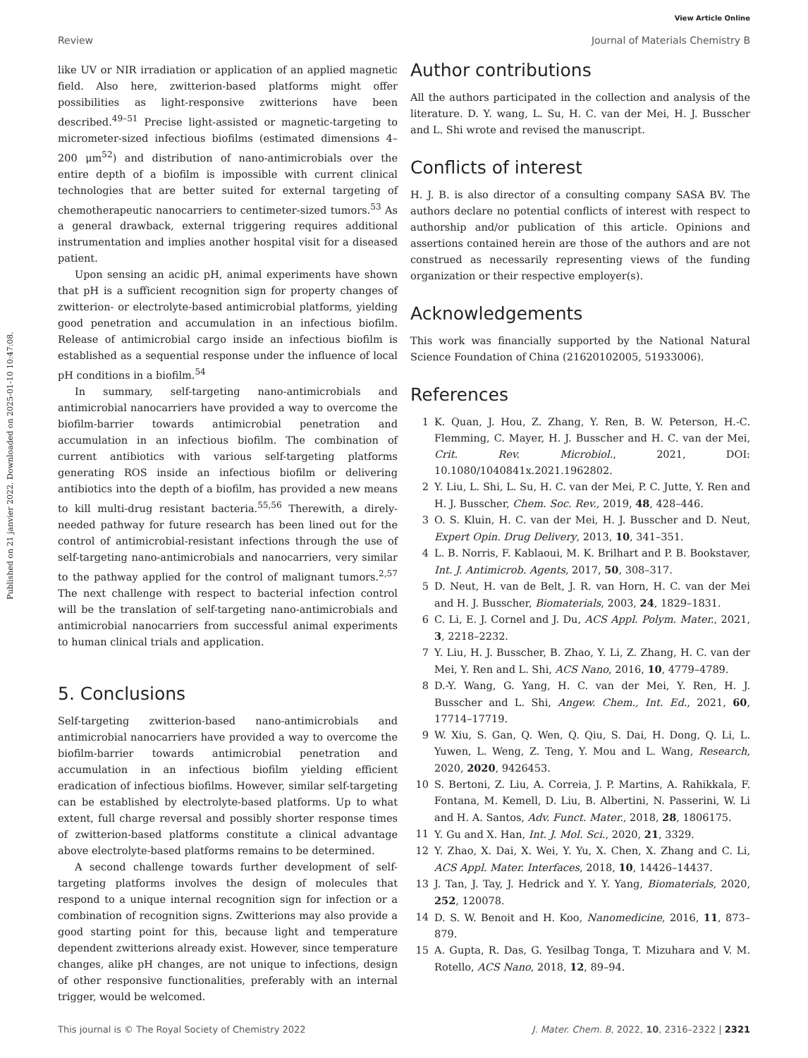View Article Online
Review Journal of Materials Chemistry B
Published on 21 janvier 2022. Downloaded on 2025-01-10 10:47:08.
like UV or NIR irradiation or application of an applied magnetic field. Also here, zwitterion-based platforms might offer possibilities as light-responsive zwitterions have been described.<sup>49–51</sup> Precise light-assisted or magnetic-targeting to micrometer-sized infectious biofilms (estimated dimensions 4–200 μm<sup>52</sup>) and distribution of nano-antimicrobials over the entire depth of a biofilm is impossible with current clinical technologies that are better suited for external targeting of chemotherapeutic nanocarriers to centimeter-sized tumors.<sup>53</sup> As a general drawback, external triggering requires additional instrumentation and implies another hospital visit for a diseased patient.
Upon sensing an acidic pH, animal experiments have shown that pH is a sufficient recognition sign for property changes of zwitterion- or electrolyte-based antimicrobial platforms, yielding good penetration and accumulation in an infectious biofilm. Release of antimicrobial cargo inside an infectious biofilm is established as a sequential response under the influence of local pH conditions in a biofilm.<sup>54</sup>
In summary, self-targeting nano-antimicrobials and antimicrobial nanocarriers have provided a way to overcome the biofilm-barrier towards antimicrobial penetration and accumulation in an infectious biofilm. The combination of current antibiotics with various self-targeting platforms generating ROS inside an infectious biofilm or delivering antibiotics into the depth of a biofilm, has provided a new means to kill multi-drug resistant bacteria.<sup>55,56</sup> Therewith, a direly-needed pathway for future research has been lined out for the control of antimicrobial-resistant infections through the use of self-targeting nano-antimicrobials and nanocarriers, very similar to the pathway applied for the control of malignant tumors.<sup>2,57</sup> The next challenge with respect to bacterial infection control will be the translation of self-targeting nano-antimicrobials and antimicrobial nanocarriers from successful animal experiments to human clinical trials and application.
5. Conclusions
Self-targeting zwitterion-based nano-antimicrobials and antimicrobial nanocarriers have provided a way to overcome the biofilm-barrier towards antimicrobial penetration and accumulation in an infectious biofilm yielding efficient eradication of infectious biofilms. However, similar self-targeting can be established by electrolyte-based platforms. Up to what extent, full charge reversal and possibly shorter response times of zwitterion-based platforms constitute a clinical advantage above electrolyte-based platforms remains to be determined.
A second challenge towards further development of self-targeting platforms involves the design of molecules that respond to a unique internal recognition sign for infection or a combination of recognition signs. Zwitterions may also provide a good starting point for this, because light and temperature dependent zwitterions already exist. However, since temperature changes, alike pH changes, are not unique to infections, design of other responsive functionalities, preferably with an internal trigger, would be welcomed.
Author contributions
All the authors participated in the collection and analysis of the literature. D. Y. wang, L. Su, H. C. van der Mei, H. J. Busscher and L. Shi wrote and revised the manuscript.
Conflicts of interest
H. J. B. is also director of a consulting company SASA BV. The authors declare no potential conflicts of interest with respect to authorship and/or publication of this article. Opinions and assertions contained herein are those of the authors and are not construed as necessarily representing views of the funding organization or their respective employer(s).
Acknowledgements
This work was financially supported by the National Natural Science Foundation of China (21620102005, 51933006).
References
1 K. Quan, J. Hou, Z. Zhang, Y. Ren, B. W. Peterson, H.-C. Flemming, C. Mayer, H. J. Busscher and H. C. van der Mei, Crit. Rev. Microbiol., 2021, DOI: 10.1080/1040841x.2021.1962802.
2 Y. Liu, L. Shi, L. Su, H. C. van der Mei, P. C. Jutte, Y. Ren and H. J. Busscher, Chem. Soc. Rev., 2019, 48, 428–446.
3 O. S. Kluin, H. C. van der Mei, H. J. Busscher and D. Neut, Expert Opin. Drug Delivery, 2013, 10, 341–351.
4 L. B. Norris, F. Kablaoui, M. K. Brilhart and P. B. Bookstaver, Int. J. Antimicrob. Agents, 2017, 50, 308–317.
5 D. Neut, H. van de Belt, J. R. van Horn, H. C. van der Mei and H. J. Busscher, Biomaterials, 2003, 24, 1829–1831.
6 C. Li, E. J. Cornel and J. Du, ACS Appl. Polym. Mater., 2021, 3, 2218–2232.
7 Y. Liu, H. J. Busscher, B. Zhao, Y. Li, Z. Zhang, H. C. van der Mei, Y. Ren and L. Shi, ACS Nano, 2016, 10, 4779–4789.
8 D.-Y. Wang, G. Yang, H. C. van der Mei, Y. Ren, H. J. Busscher and L. Shi, Angew. Chem., Int. Ed., 2021, 60, 17714–17719.
9 W. Xiu, S. Gan, Q. Wen, Q. Qiu, S. Dai, H. Dong, Q. Li, L. Yuwen, L. Weng, Z. Teng, Y. Mou and L. Wang, Research, 2020, 2020, 9426453.
10 S. Bertoni, Z. Liu, A. Correia, J. P. Martins, A. Rahikkala, F. Fontana, M. Kemell, D. Liu, B. Albertini, N. Passerini, W. Li and H. A. Santos, Adv. Funct. Mater., 2018, 28, 1806175.
11 Y. Gu and X. Han, Int. J. Mol. Sci., 2020, 21, 3329.
12 Y. Zhao, X. Dai, X. Wei, Y. Yu, X. Chen, X. Zhang and C. Li, ACS Appl. Mater. Interfaces, 2018, 10, 14426–14437.
13 J. Tan, J. Tay, J. Hedrick and Y. Y. Yang, Biomaterials, 2020, 252, 120078.
14 D. S. W. Benoit and H. Koo, Nanomedicine, 2016, 11, 873–879.
15 A. Gupta, R. Das, G. Yesilbag Tonga, T. Mizuhara and V. M. Rotello, ACS Nano, 2018, 12, 89–94.
This journal is © The Royal Society of Chemistry 2022 J. Mater. Chem. B, 2022, 10, 2316–2322 | 2321